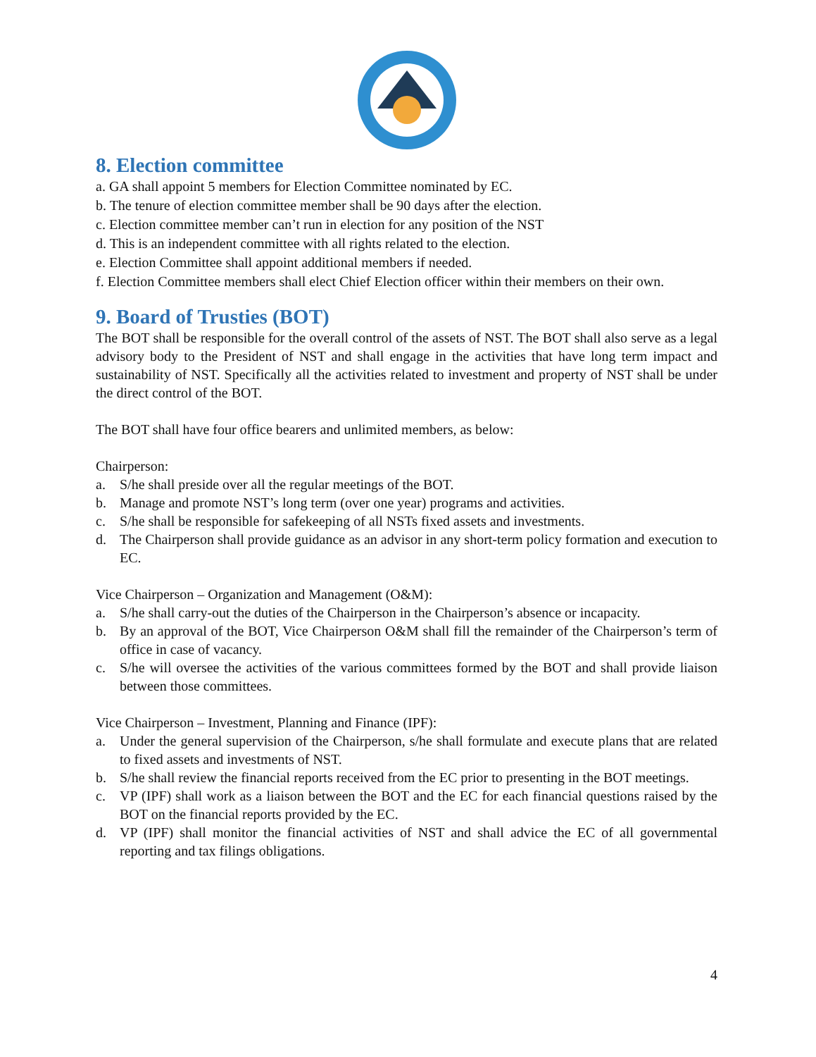8. Election committee
a. GA shall appoint 5 members for Election Committee nominated by EC.
b. The tenure of election committee member shall be 90 days after the election.
c. Election committee member can’t run in election for any position of the NST
d. This is an independent committee with all rights related to the election.
e. Election Committee shall appoint additional members if needed.
f. Election Committee members shall elect Chief Election officer within their members on their own.
9. Board of Trusties (BOT)
The BOT shall be responsible for the overall control of the assets of NST. The BOT shall also serve as a legal advisory body to the President of NST and shall engage in the activities that have long term impact and sustainability of NST. Specifically all the activities related to investment and property of NST shall be under the direct control of the BOT.
The BOT shall have four office bearers and unlimited members, as below:
Chairperson:
a. S/he shall preside over all the regular meetings of the BOT.
b. Manage and promote NST’s long term (over one year) programs and activities.
c. S/he shall be responsible for safekeeping of all NSTs fixed assets and investments.
d. The Chairperson shall provide guidance as an advisor in any short-term policy formation and execution to EC.
Vice Chairperson – Organization and Management (O&M):
a. S/he shall carry-out the duties of the Chairperson in the Chairperson’s absence or incapacity.
b. By an approval of the BOT, Vice Chairperson O&M shall fill the remainder of the Chairperson’s term of office in case of vacancy.
c. S/he will oversee the activities of the various committees formed by the BOT and shall provide liaison between those committees.
Vice Chairperson – Investment, Planning and Finance (IPF):
a. Under the general supervision of the Chairperson, s/he shall formulate and execute plans that are related to fixed assets and investments of NST.
b. S/he shall review the financial reports received from the EC prior to presenting in the BOT meetings.
c. VP (IPF) shall work as a liaison between the BOT and the EC for each financial questions raised by the BOT on the financial reports provided by the EC.
d. VP (IPF) shall monitor the financial activities of NST and shall advice the EC of all governmental reporting and tax filings obligations.
4